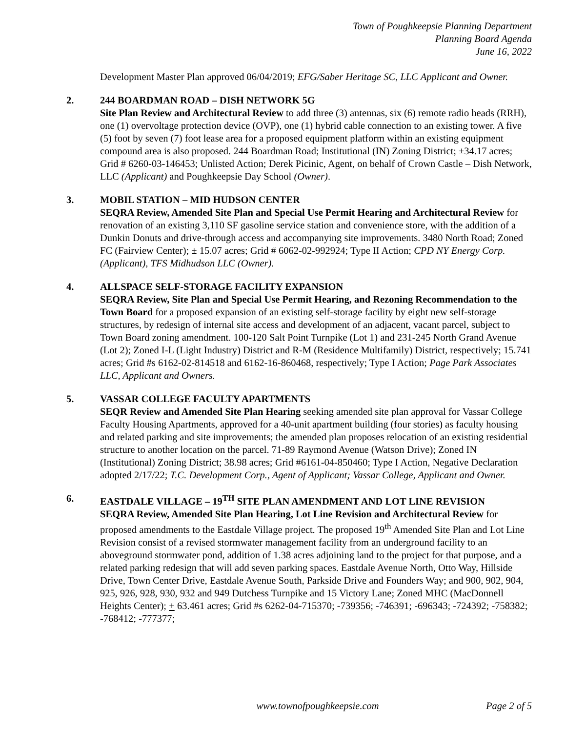Town of Poughkeepsie Planning Department
Planning Board Agenda
June 16, 2022
Development Master Plan approved 06/04/2019; EFG/Saber Heritage SC, LLC Applicant and Owner.
2. 244 BOARDMAN ROAD – DISH NETWORK 5G
Site Plan Review and Architectural Review to add three (3) antennas, six (6) remote radio heads (RRH), one (1) overvoltage protection device (OVP), one (1) hybrid cable connection to an existing tower. A five (5) foot by seven (7) foot lease area for a proposed equipment platform within an existing equipment compound area is also proposed. 244 Boardman Road; Institutional (IN) Zoning District; ±34.17 acres; Grid # 6260-03-146453; Unlisted Action; Derek Picinic, Agent, on behalf of Crown Castle – Dish Network, LLC (Applicant) and Poughkeepsie Day School (Owner).
3. MOBIL STATION – MID HUDSON CENTER
SEQRA Review, Amended Site Plan and Special Use Permit Hearing and Architectural Review for renovation of an existing 3,110 SF gasoline service station and convenience store, with the addition of a Dunkin Donuts and drive-through access and accompanying site improvements. 3480 North Road; Zoned FC (Fairview Center); ± 15.07 acres; Grid # 6062-02-992924; Type II Action; CPD NY Energy Corp. (Applicant), TFS Midhudson LLC (Owner).
4. ALLSPACE SELF-STORAGE FACILITY EXPANSION
SEQRA Review, Site Plan and Special Use Permit Hearing, and Rezoning Recommendation to the Town Board for a proposed expansion of an existing self-storage facility by eight new self-storage structures, by redesign of internal site access and development of an adjacent, vacant parcel, subject to Town Board zoning amendment. 100-120 Salt Point Turnpike (Lot 1) and 231-245 North Grand Avenue (Lot 2); Zoned I-L (Light Industry) District and R-M (Residence Multifamily) District, respectively; 15.741 acres; Grid #s 6162-02-814518 and 6162-16-860468, respectively; Type I Action; Page Park Associates LLC, Applicant and Owners.
5. VASSAR COLLEGE FACULTY APARTMENTS
SEQR Review and Amended Site Plan Hearing seeking amended site plan approval for Vassar College Faculty Housing Apartments, approved for a 40-unit apartment building (four stories) as faculty housing and related parking and site improvements; the amended plan proposes relocation of an existing residential structure to another location on the parcel. 71-89 Raymond Avenue (Watson Drive); Zoned IN (Institutional) Zoning District; 38.98 acres; Grid #6161-04-850460; Type I Action, Negative Declaration adopted 2/17/22; T.C. Development Corp., Agent of Applicant; Vassar College, Applicant and Owner.
6. EASTDALE VILLAGE – 19<sup>TH</sup> SITE PLAN AMENDMENT AND LOT LINE REVISION
SEQRA Review, Amended Site Plan Hearing, Lot Line Revision and Architectural Review for proposed amendments to the Eastdale Village project. The proposed 19<sup>th</sup> Amended Site Plan and Lot Line Revision consist of a revised stormwater management facility from an underground facility to an aboveground stormwater pond, addition of 1.38 acres adjoining land to the project for that purpose, and a related parking redesign that will add seven parking spaces. Eastdale Avenue North, Otto Way, Hillside Drive, Town Center Drive, Eastdale Avenue South, Parkside Drive and Founders Way; and 900, 902, 904, 925, 926, 928, 930, 932 and 949 Dutchess Turnpike and 15 Victory Lane; Zoned MHC (MacDonnell Heights Center); + 63.461 acres; Grid #s 6262-04-715370; -739356; -746391; -696343; -724392; -758382; -768412; -777377;
www.townofpoughkeepsie.com Page 2 of 5